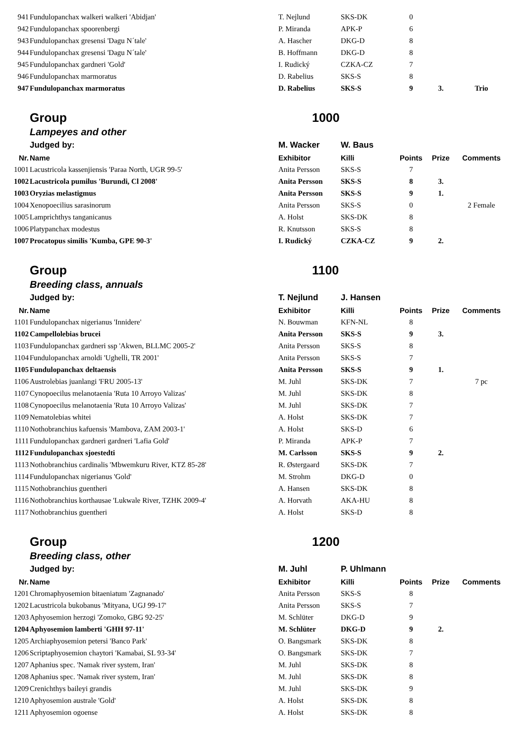| 941 | Fundulopanchax walkeri walkeri 'Abidjan' | T. Nejlund | SKS-DK | 0 | | |
| 942 | Fundulopanchax spoorenbergi | P. Miranda | APK-P | 6 | | |
| 943 | Fundulopanchax gresensi 'Dagu N´tale' | A. Hascher | DKG-D | 8 | | |
| 944 | Fundulopanchax gresensi 'Dagu N´tale' | B. Hoffmann | DKG-D | 8 | | |
| 945 | Fundulopanchax gardneri 'Gold' | I. Rudický | CZKA-CZ | 7 | | |
| 946 | Fundulopanchax marmoratus | D. Rabelius | SKS-S | 8 | | |
| 947 | Fundulopanchax marmoratus | D. Rabelius | SKS-S | 9 | 3. | Trio |
| | Group | 1000 | | | | |
| | Lampeyes and other | | | | | |
| | Judged by: | M. Wacker | W. Baus | | | |
| Nr. | Name | Exhibitor | Killi | Points | Prize | Comments |
| 1001 | Lacustricola kassenjiensis 'Paraa North, UGR 99-5' | Anita Persson | SKS-S | 7 | | |
| 1002 | Lacustricola pumilus 'Burundi, Cl 2008' | Anita Persson | SKS-S | 8 | 3. | |
| 1003 | Oryzias melastigmus | Anita Persson | SKS-S | 9 | 1. | |
| 1004 | Xenopoecilius sarasinorum | Anita Persson | SKS-S | 0 | | 2 Female |
| 1005 | Lamprichthys tanganicanus | A. Holst | SKS-DK | 8 | | |
| 1006 | Platypanchax modestus | R. Knutsson | SKS-S | 8 | | |
| 1007 | Procatopus similis 'Kumba, GPE 90-3' | I. Rudický | CZKA-CZ | 9 | 2. | |
| | Group | 1100 | | | | |
| | Breeding class, annuals | | | | | |
| | Judged by: | T. Nejlund | J. Hansen | | | |
| Nr. | Name | Exhibitor | Killi | Points | Prize | Comments |
| 1101 | Fundulopanchax nigerianus 'Innidere' | N. Bouwman | KFN-NL | 8 | | |
| 1102 | Campellolebias brucei | Anita Persson | SKS-S | 9 | 3. | |
| 1103 | Fundulopanchax gardneri ssp 'Akwen, BLLMC 2005-2' | Anita Persson | SKS-S | 8 | | |
| 1104 | Fundulopanchax arnoldi 'Ughelli, TR 2001' | Anita Persson | SKS-S | 7 | | |
| 1105 | Fundulopanchax deltaensis | Anita Persson | SKS-S | 9 | 1. | |
| 1106 | Austrolebias juanlangi 'FRU 2005-13' | M. Juhl | SKS-DK | 7 | | 7 pc |
| 1107 | Cynopoecilus melanotaenia 'Ruta 10 Arroyo Valizas' | M. Juhl | SKS-DK | 8 | | |
| 1108 | Cynopoecilus melanotaenia 'Ruta 10 Arroyo Valizas' | M. Juhl | SKS-DK | 7 | | |
| 1109 | Nematolebias whitei | A. Holst | SKS-DK | 7 | | |
| 1110 | Nothobranchius kafuensis 'Mambova, ZAM 2003-1' | A. Holst | SKS-D | 6 | | |
| 1111 | Fundulopanchax gardneri gardneri 'Lafia Gold' | P. Miranda | APK-P | 7 | | |
| 1112 | Fundulopanchax sjoestedti | M. Carlsson | SKS-S | 9 | 2. | |
| 1113 | Nothobranchius cardinalis 'Mbwemkuru River, KTZ 85-28' | R. Østergaard | SKS-DK | 7 | | |
| 1114 | Fundulopanchax nigerianus 'Gold' | M. Strohm | DKG-D | 0 | | |
| 1115 | Nothobranchius guentheri | A. Hansen | SKS-DK | 8 | | |
| 1116 | Nothobranchius korthausae 'Lukwale River, TZHK 2009-4' | A. Horvath | AKA-HU | 8 | | |
| 1117 | Nothobranchius guentheri | A. Holst | SKS-D | 8 | | |
| | Group | 1200 | | | | |
| | Breeding class, other | | | | | |
| | Judged by: | M. Juhl | P. Uhlmann | | | |
| Nr. | Name | Exhibitor | Killi | Points | Prize | Comments |
| 1201 | Chromaphyosemion bitaeniatum 'Zagnanado' | Anita Persson | SKS-S | 8 | | |
| 1202 | Lacustricola bukobanus 'Mityana, UGJ 99-17' | Anita Persson | SKS-S | 7 | | |
| 1203 | Aphyosemion herzogi 'Zomoko, GBG 92-25' | M. Schlüter | DKG-D | 9 | | |
| 1204 | Aphyosemion lamberti 'GHH 97-11' | M. Schlüter | DKG-D | 9 | 2. | |
| 1205 | Archiaphyosemion petersi 'Banco Park' | O. Bangsmark | SKS-DK | 8 | | |
| 1206 | Scriptaphyosemion chaytori 'Kamabai, SL 93-34' | O. Bangsmark | SKS-DK | 7 | | |
| 1207 | Aphanius spec. 'Namak river system, Iran' | M. Juhl | SKS-DK | 8 | | |
| 1208 | Aphanius spec. 'Namak river system, Iran' | M. Juhl | SKS-DK | 8 | | |
| 1209 | Crenichthys baileyi grandis | M. Juhl | SKS-DK | 9 | | |
| 1210 | Aphyosemion australe 'Gold' | A. Holst | SKS-DK | 8 | | |
| 1211 | Aphyosemion ogoense | A. Holst | SKS-DK | 8 | | |